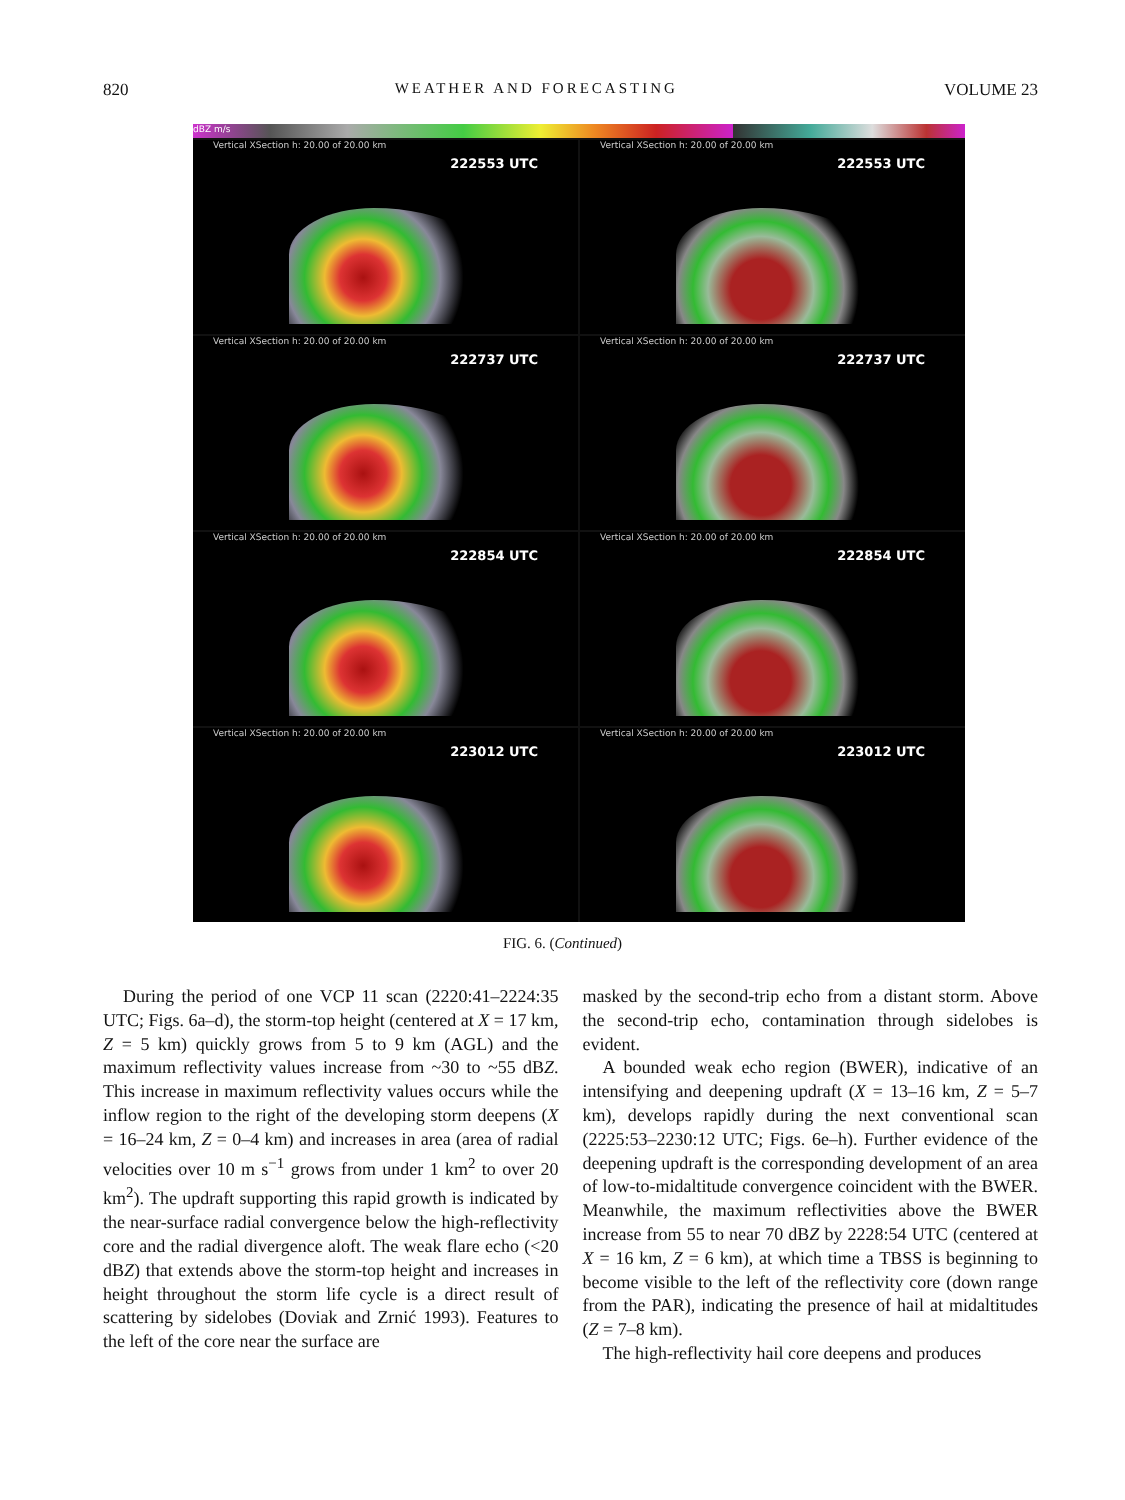820 WEATHER AND FORECASTING VOLUME 23
dBZ m/s
Vertical XSection h: 20.00 of 20.00 km
222553 UTC
Vertical XSection h: 20.00 of 20.00 km
222553 UTC
Vertical XSection h: 20.00 of 20.00 km
222737 UTC
Vertical XSection h: 20.00 of 20.00 km
222737 UTC
Vertical XSection h: 20.00 of 20.00 km
222854 UTC
Vertical XSection h: 20.00 of 20.00 km
222854 UTC
Vertical XSection h: 20.00 of 20.00 km
223012 UTC
Vertical XSection h: 20.00 of 20.00 km
223012 UTC
FIG. 6. (Continued)
During the period of one VCP 11 scan (2220:41–2224:35 UTC; Figs. 6a–d), the storm-top height (centered at X = 17 km, Z = 5 km) quickly grows from 5 to 9 km (AGL) and the maximum reflectivity values increase from ~30 to ~55 dBZ. This increase in maximum reflectivity values occurs while the inflow region to the right of the developing storm deepens (X = 16–24 km, Z = 0–4 km) and increases in area (area of radial velocities over 10 m s<sup>−1</sup> grows from under 1 km<sup>2</sup> to over 20 km<sup>2</sup>). The updraft supporting this rapid growth is indicated by the near-surface radial convergence below the high-reflectivity core and the radial divergence aloft. The weak flare echo (<20 dBZ) that extends above the storm-top height and increases in height throughout the storm life cycle is a direct result of scattering by sidelobes (Doviak and Zrnić 1993). Features to the left of the core near the surface are
masked by the second-trip echo from a distant storm. Above the second-trip echo, contamination through sidelobes is evident.
A bounded weak echo region (BWER), indicative of an intensifying and deepening updraft (X = 13–16 km, Z = 5–7 km), develops rapidly during the next conventional scan (2225:53–2230:12 UTC; Figs. 6e–h). Further evidence of the deepening updraft is the corresponding development of an area of low-to-midaltitude convergence coincident with the BWER. Meanwhile, the maximum reflectivities above the BWER increase from 55 to near 70 dBZ by 2228:54 UTC (centered at X = 16 km, Z = 6 km), at which time a TBSS is beginning to become visible to the left of the reflectivity core (down range from the PAR), indicating the presence of hail at midaltitudes (Z = 7–8 km).
The high-reflectivity hail core deepens and produces